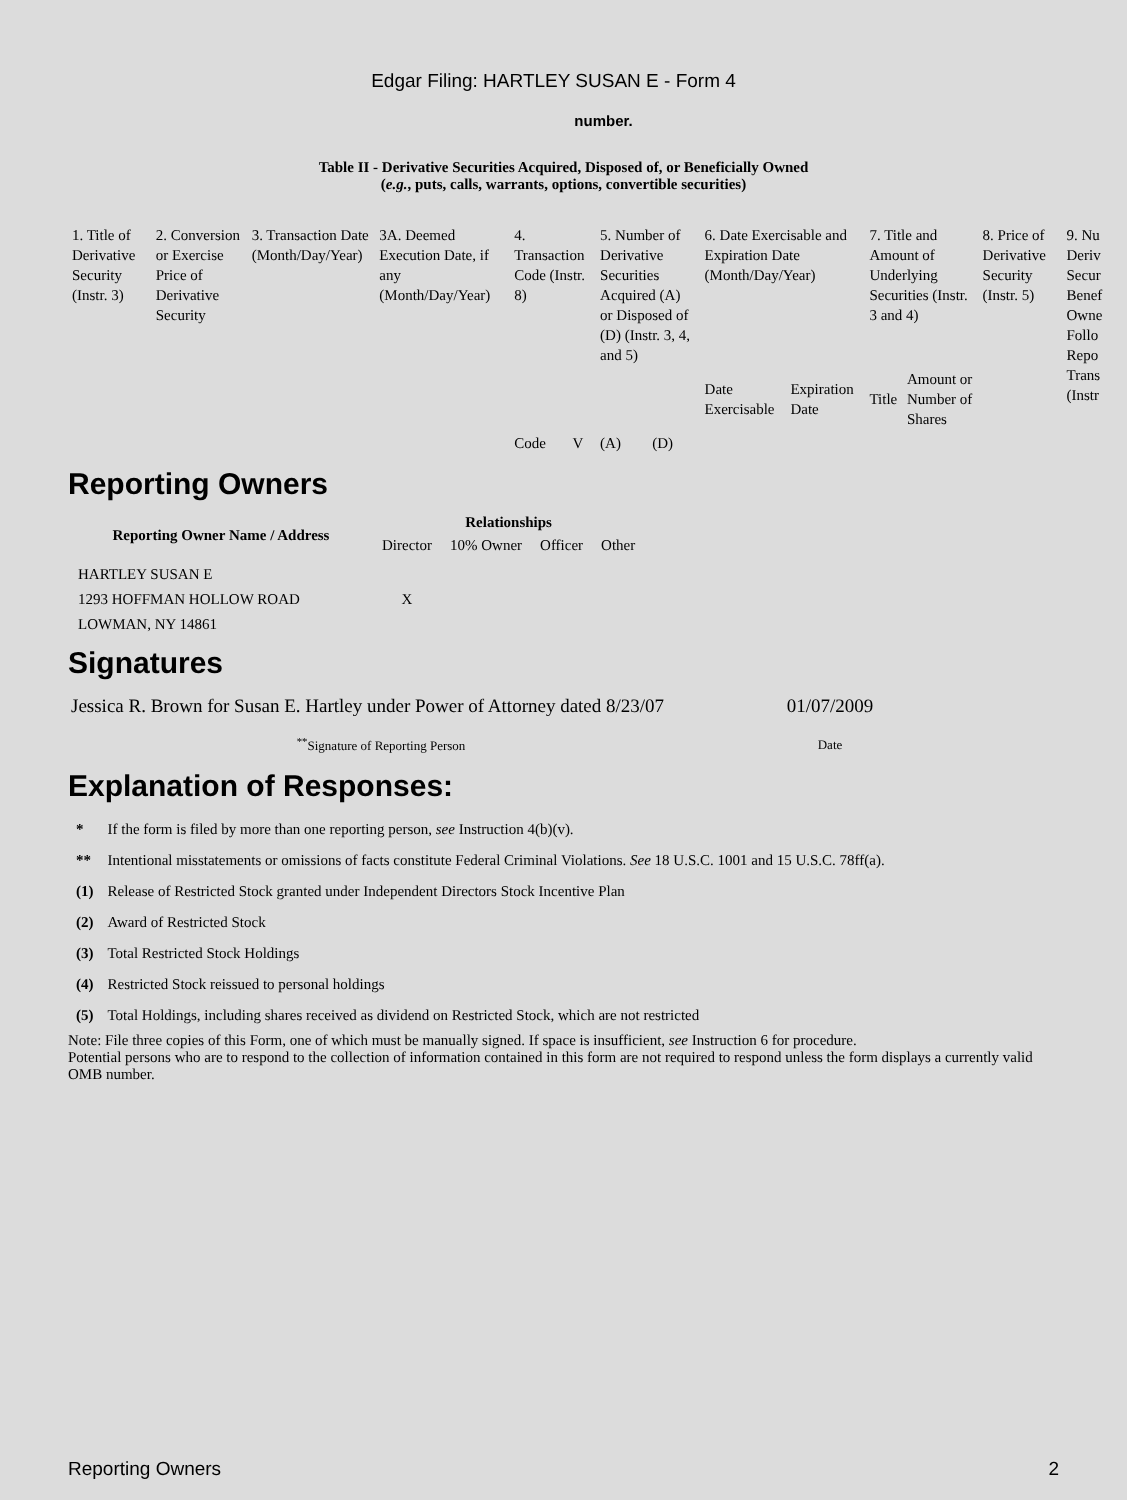Edgar Filing: HARTLEY SUSAN E - Form 4
number.
Table II - Derivative Securities Acquired, Disposed of, or Beneficially Owned
(e.g., puts, calls, warrants, options, convertible securities)
| 1. Title of Derivative Security (Instr. 3) | 2. Conversion or Exercise Price of Derivative Security | 3. Transaction Date (Month/Day/Year) | 3A. Deemed Execution Date, if any (Month/Day/Year) | 4. Transaction Code (Instr. 8) | | 5. Number of Derivative Securities Acquired (A) or Disposed of (D) (Instr. 3, 4, and 5) | | 6. Date Exercisable and Expiration Date (Month/Day/Year) | | 7. Title and Amount of Underlying Securities (Instr. 3 and 4) | | 8. Price of Derivative Security (Instr. 5) | 9. Nu Deriv Secur Benef Owne Follo Repo Trans (Instr |
| | | | | | | | | Date Exercisable | Expiration Date | Title | Amount or Number of Shares | | |
| | | | | Code | V | (A) | (D) | | | | | | |
Reporting Owners
| Reporting Owner Name / Address | Relationships | | | |
| --- | --- | --- | --- | --- |
| | Director | 10% Owner | Officer | Other |
| HARTLEY SUSAN E 1293 HOFFMAN HOLLOW ROAD LOWMAN, NY 14861 | X | | | |
Signatures
| Jessica R. Brown for Susan E. Hartley under Power of Attorney dated 8/23/07 | 01/07/2009 |
| <sup>**</sup> Signature of Reporting Person | Date |
Explanation of Responses:
| * | If the form is filed by more than one reporting person, see Instruction 4(b)(v). |
| ** | Intentional misstatements or omissions of facts constitute Federal Criminal Violations. See 18 U.S.C. 1001 and 15 U.S.C. 78ff(a). |
| (1) | Release of Restricted Stock granted under Independent Directors Stock Incentive Plan |
| (2) | Award of Restricted Stock |
| (3) | Total Restricted Stock Holdings |
| (4) | Restricted Stock reissued to personal holdings |
| (5) | Total Holdings, including shares received as dividend on Restricted Stock, which are not restricted |
Note: File three copies of this Form, one of which must be manually signed. If space is insufficient, see Instruction 6 for procedure.
Potential persons who are to respond to the collection of information contained in this form are not required to respond unless the form displays a currently valid OMB number.
Reporting Owners 2